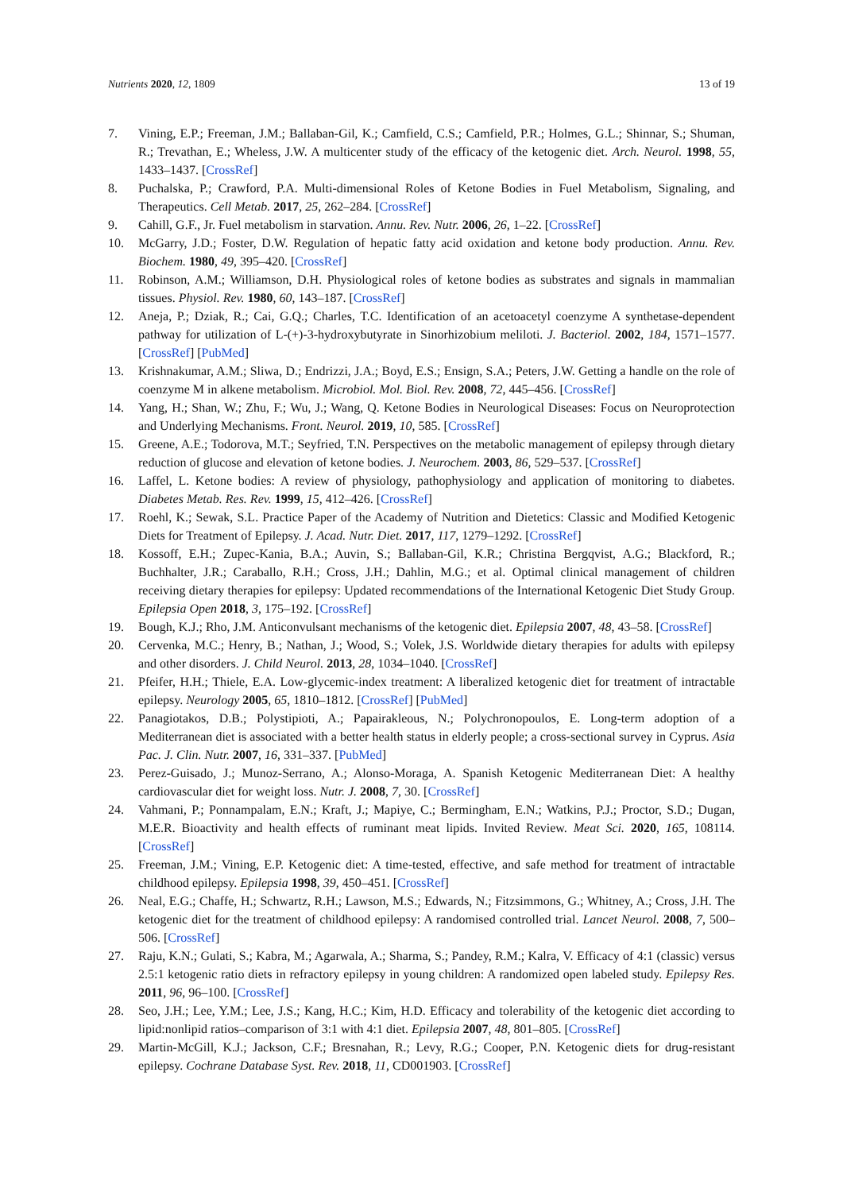Nutrients 2020, 12, 1809 13 of 19
7. Vining, E.P.; Freeman, J.M.; Ballaban-Gil, K.; Camfield, C.S.; Camfield, P.R.; Holmes, G.L.; Shinnar, S.; Shuman, R.; Trevathan, E.; Wheless, J.W. A multicenter study of the efficacy of the ketogenic diet. Arch. Neurol. 1998, 55, 1433–1437. [CrossRef]
8. Puchalska, P.; Crawford, P.A. Multi-dimensional Roles of Ketone Bodies in Fuel Metabolism, Signaling, and Therapeutics. Cell Metab. 2017, 25, 262–284. [CrossRef]
9. Cahill, G.F., Jr. Fuel metabolism in starvation. Annu. Rev. Nutr. 2006, 26, 1–22. [CrossRef]
10. McGarry, J.D.; Foster, D.W. Regulation of hepatic fatty acid oxidation and ketone body production. Annu. Rev. Biochem. 1980, 49, 395–420. [CrossRef]
11. Robinson, A.M.; Williamson, D.H. Physiological roles of ketone bodies as substrates and signals in mammalian tissues. Physiol. Rev. 1980, 60, 143–187. [CrossRef]
12. Aneja, P.; Dziak, R.; Cai, G.Q.; Charles, T.C. Identification of an acetoacetyl coenzyme A synthetase-dependent pathway for utilization of L-(+)-3-hydroxybutyrate in Sinorhizobium meliloti. J. Bacteriol. 2002, 184, 1571–1577. [CrossRef] [PubMed]
13. Krishnakumar, A.M.; Sliwa, D.; Endrizzi, J.A.; Boyd, E.S.; Ensign, S.A.; Peters, J.W. Getting a handle on the role of coenzyme M in alkene metabolism. Microbiol. Mol. Biol. Rev. 2008, 72, 445–456. [CrossRef]
14. Yang, H.; Shan, W.; Zhu, F.; Wu, J.; Wang, Q. Ketone Bodies in Neurological Diseases: Focus on Neuroprotection and Underlying Mechanisms. Front. Neurol. 2019, 10, 585. [CrossRef]
15. Greene, A.E.; Todorova, M.T.; Seyfried, T.N. Perspectives on the metabolic management of epilepsy through dietary reduction of glucose and elevation of ketone bodies. J. Neurochem. 2003, 86, 529–537. [CrossRef]
16. Laffel, L. Ketone bodies: A review of physiology, pathophysiology and application of monitoring to diabetes. Diabetes Metab. Res. Rev. 1999, 15, 412–426. [CrossRef]
17. Roehl, K.; Sewak, S.L. Practice Paper of the Academy of Nutrition and Dietetics: Classic and Modified Ketogenic Diets for Treatment of Epilepsy. J. Acad. Nutr. Diet. 2017, 117, 1279–1292. [CrossRef]
18. Kossoff, E.H.; Zupec-Kania, B.A.; Auvin, S.; Ballaban-Gil, K.R.; Christina Bergqvist, A.G.; Blackford, R.; Buchhalter, J.R.; Caraballo, R.H.; Cross, J.H.; Dahlin, M.G.; et al. Optimal clinical management of children receiving dietary therapies for epilepsy: Updated recommendations of the International Ketogenic Diet Study Group. Epilepsia Open 2018, 3, 175–192. [CrossRef]
19. Bough, K.J.; Rho, J.M. Anticonvulsant mechanisms of the ketogenic diet. Epilepsia 2007, 48, 43–58. [CrossRef]
20. Cervenka, M.C.; Henry, B.; Nathan, J.; Wood, S.; Volek, J.S. Worldwide dietary therapies for adults with epilepsy and other disorders. J. Child Neurol. 2013, 28, 1034–1040. [CrossRef]
21. Pfeifer, H.H.; Thiele, E.A. Low-glycemic-index treatment: A liberalized ketogenic diet for treatment of intractable epilepsy. Neurology 2005, 65, 1810–1812. [CrossRef] [PubMed]
22. Panagiotakos, D.B.; Polystipioti, A.; Papairakleous, N.; Polychronopoulos, E. Long-term adoption of a Mediterranean diet is associated with a better health status in elderly people; a cross-sectional survey in Cyprus. Asia Pac. J. Clin. Nutr. 2007, 16, 331–337. [PubMed]
23. Perez-Guisado, J.; Munoz-Serrano, A.; Alonso-Moraga, A. Spanish Ketogenic Mediterranean Diet: A healthy cardiovascular diet for weight loss. Nutr. J. 2008, 7, 30. [CrossRef]
24. Vahmani, P.; Ponnampalam, E.N.; Kraft, J.; Mapiye, C.; Bermingham, E.N.; Watkins, P.J.; Proctor, S.D.; Dugan, M.E.R. Bioactivity and health effects of ruminant meat lipids. Invited Review. Meat Sci. 2020, 165, 108114. [CrossRef]
25. Freeman, J.M.; Vining, E.P. Ketogenic diet: A time-tested, effective, and safe method for treatment of intractable childhood epilepsy. Epilepsia 1998, 39, 450–451. [CrossRef]
26. Neal, E.G.; Chaffe, H.; Schwartz, R.H.; Lawson, M.S.; Edwards, N.; Fitzsimmons, G.; Whitney, A.; Cross, J.H. The ketogenic diet for the treatment of childhood epilepsy: A randomised controlled trial. Lancet Neurol. 2008, 7, 500–506. [CrossRef]
27. Raju, K.N.; Gulati, S.; Kabra, M.; Agarwala, A.; Sharma, S.; Pandey, R.M.; Kalra, V. Efficacy of 4:1 (classic) versus 2.5:1 ketogenic ratio diets in refractory epilepsy in young children: A randomized open labeled study. Epilepsy Res. 2011, 96, 96–100. [CrossRef]
28. Seo, J.H.; Lee, Y.M.; Lee, J.S.; Kang, H.C.; Kim, H.D. Efficacy and tolerability of the ketogenic diet according to lipid:nonlipid ratios–comparison of 3:1 with 4:1 diet. Epilepsia 2007, 48, 801–805. [CrossRef]
29. Martin-McGill, K.J.; Jackson, C.F.; Bresnahan, R.; Levy, R.G.; Cooper, P.N. Ketogenic diets for drug-resistant epilepsy. Cochrane Database Syst. Rev. 2018, 11, CD001903. [CrossRef]